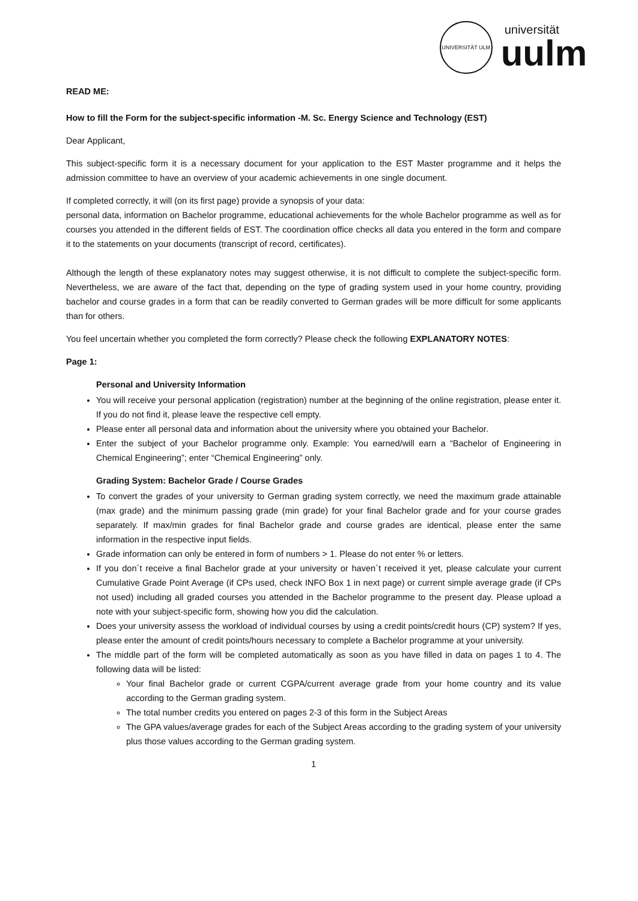UNIVERSITÄT ULM
universität
uulm
READ ME:
How to fill the Form for the subject-specific information -M. Sc. Energy Science and Technology (EST)
Dear Applicant,
This subject-specific form it is a necessary document for your application to the EST Master programme and it helps the admission committee to have an overview of your academic achievements in one single document.
If completed correctly, it will (on its first page) provide a synopsis of your data:
personal data, information on Bachelor programme, educational achievements for the whole Bachelor programme as well as for courses you attended in the different fields of EST. The coordination office checks all data you entered in the form and compare it to the statements on your documents (transcript of record, certificates).
Although the length of these explanatory notes may suggest otherwise, it is not difficult to complete the subject-specific form. Nevertheless, we are aware of the fact that, depending on the type of grading system used in your home country, providing bachelor and course grades in a form that can be readily converted to German grades will be more difficult for some applicants than for others.
You feel uncertain whether you completed the form correctly? Please check the following EXPLANATORY NOTES:
Page 1:
Personal and University Information
You will receive your personal application (registration) number at the beginning of the online registration, please enter it. If you do not find it, please leave the respective cell empty.
Please enter all personal data and information about the university where you obtained your Bachelor.
Enter the subject of your Bachelor programme only. Example: You earned/will earn a “Bachelor of Engineering in Chemical Engineering”; enter “Chemical Engineering” only.
Grading System: Bachelor Grade / Course Grades
To convert the grades of your university to German grading system correctly, we need the maximum grade attainable (max grade) and the minimum passing grade (min grade) for your final Bachelor grade and for your course grades separately. If max/min grades for final Bachelor grade and course grades are identical, please enter the same information in the respective input fields.
Grade information can only be entered in form of numbers > 1. Please do not enter % or letters.
If you don´t receive a final Bachelor grade at your university or haven´t received it yet, please calculate your current Cumulative Grade Point Average (if CPs used, check INFO Box 1 in next page) or current simple average grade (if CPs not used) including all graded courses you attended in the Bachelor programme to the present day. Please upload a note with your subject-specific form, showing how you did the calculation.
Does your university assess the workload of individual courses by using a credit points/credit hours (CP) system? If yes, please enter the amount of credit points/hours necessary to complete a Bachelor programme at your university.
The middle part of the form will be completed automatically as soon as you have filled in data on pages 1 to 4. The following data will be listed:
Your final Bachelor grade or current CGPA/current average grade from your home country and its value according to the German grading system.
The total number credits you entered on pages 2-3 of this form in the Subject Areas
The GPA values/average grades for each of the Subject Areas according to the grading system of your university plus those values according to the German grading system.
1